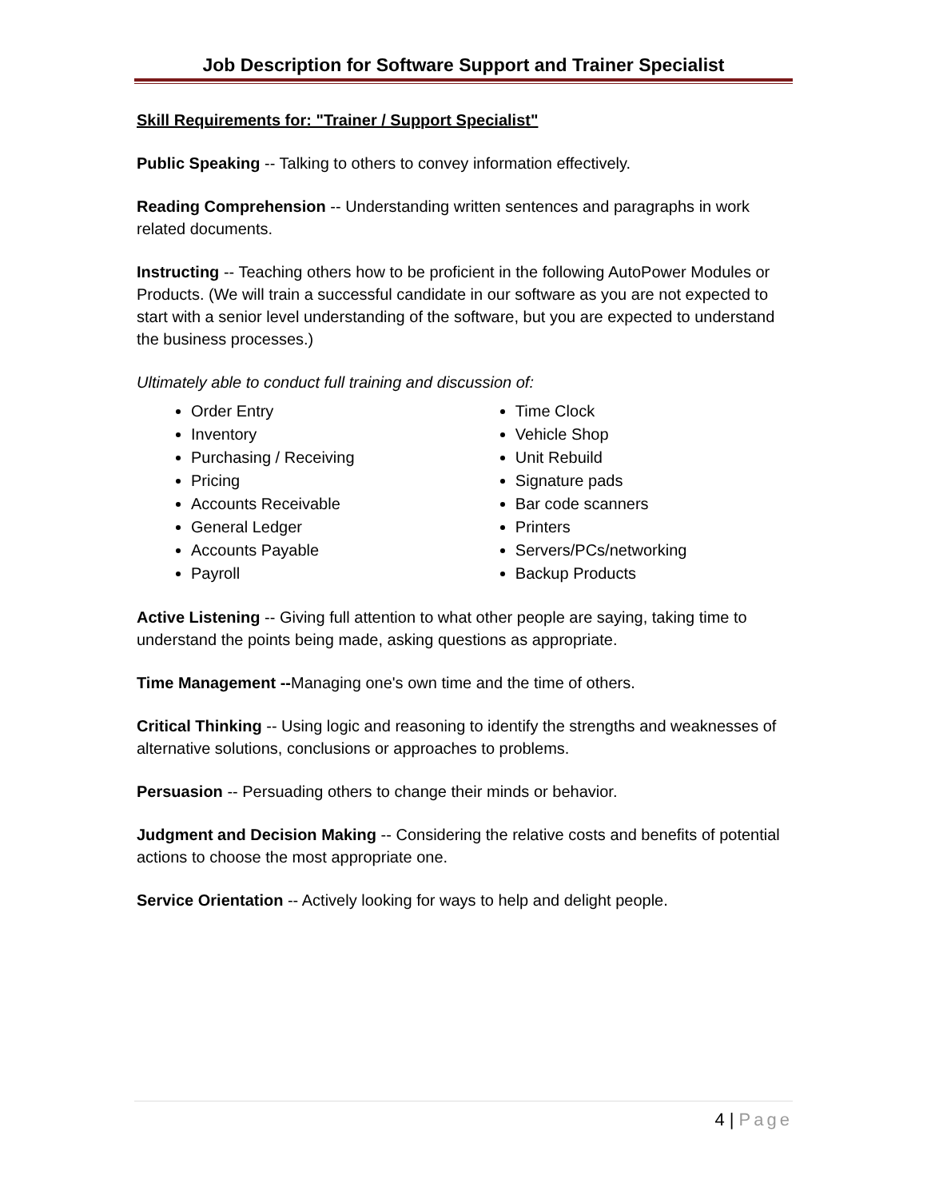Job Description for Software Support and Trainer Specialist
Skill Requirements for: "Trainer / Support Specialist"
Public Speaking -- Talking to others to convey information effectively.
Reading Comprehension -- Understanding written sentences and paragraphs in work related documents.
Instructing -- Teaching others how to be proficient in the following AutoPower Modules or Products. (We will train a successful candidate in our software as you are not expected to start with a senior level understanding of the software, but you are expected to understand the business processes.)
Ultimately able to conduct full training and discussion of:
Order Entry
Inventory
Purchasing / Receiving
Pricing
Accounts Receivable
General Ledger
Accounts Payable
Payroll
Time Clock
Vehicle Shop
Unit Rebuild
Signature pads
Bar code scanners
Printers
Servers/PCs/networking
Backup Products
Active Listening -- Giving full attention to what other people are saying, taking time to understand the points being made, asking questions as appropriate.
Time Management --Managing one's own time and the time of others.
Critical Thinking -- Using logic and reasoning to identify the strengths and weaknesses of alternative solutions, conclusions or approaches to problems.
Persuasion -- Persuading others to change their minds or behavior.
Judgment and Decision Making -- Considering the relative costs and benefits of potential actions to choose the most appropriate one.
Service Orientation -- Actively looking for ways to help and delight people.
4 | Page